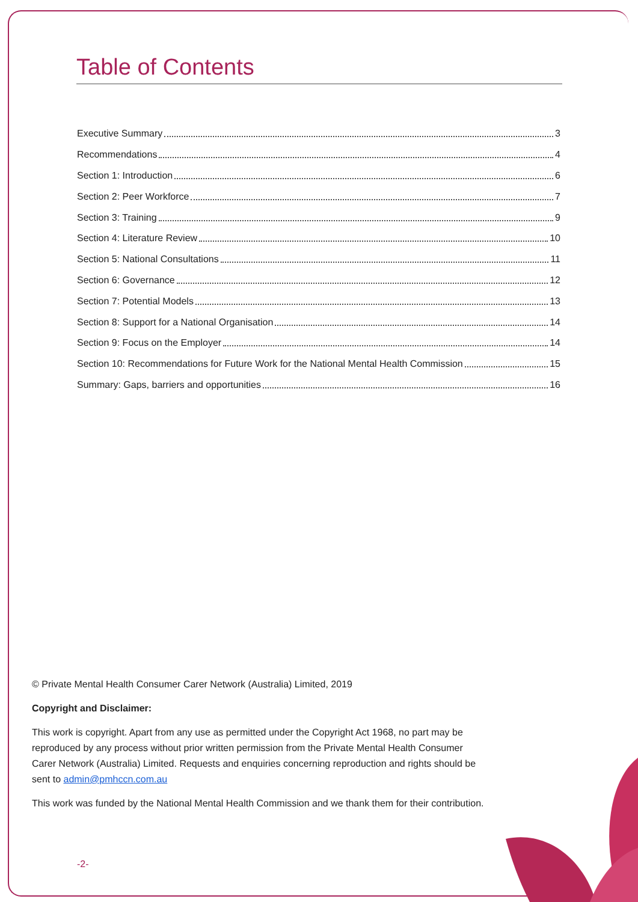Table of Contents
Executive Summary 3
Recommendations 4
Section 1: Introduction 6
Section 2: Peer Workforce 7
Section 3: Training 9
Section 4: Literature Review 10
Section 5: National Consultations 11
Section 6: Governance 12
Section 7: Potential Models 13
Section 8: Support for a National Organisation 14
Section 9: Focus on the Employer 14
Section 10: Recommendations for Future Work for the National Mental Health Commission 15
Summary: Gaps, barriers and opportunities 16
© Private Mental Health Consumer Carer Network (Australia) Limited, 2019
Copyright and Disclaimer:
This work is copyright. Apart from any use as permitted under the Copyright Act 1968, no part may be reproduced by any process without prior written permission from the Private Mental Health Consumer Carer Network (Australia) Limited. Requests and enquiries concerning reproduction and rights should be sent to admin@pmhccn.com.au
This work was funded by the National Mental Health Commission and we thank them for their contribution.
-2-